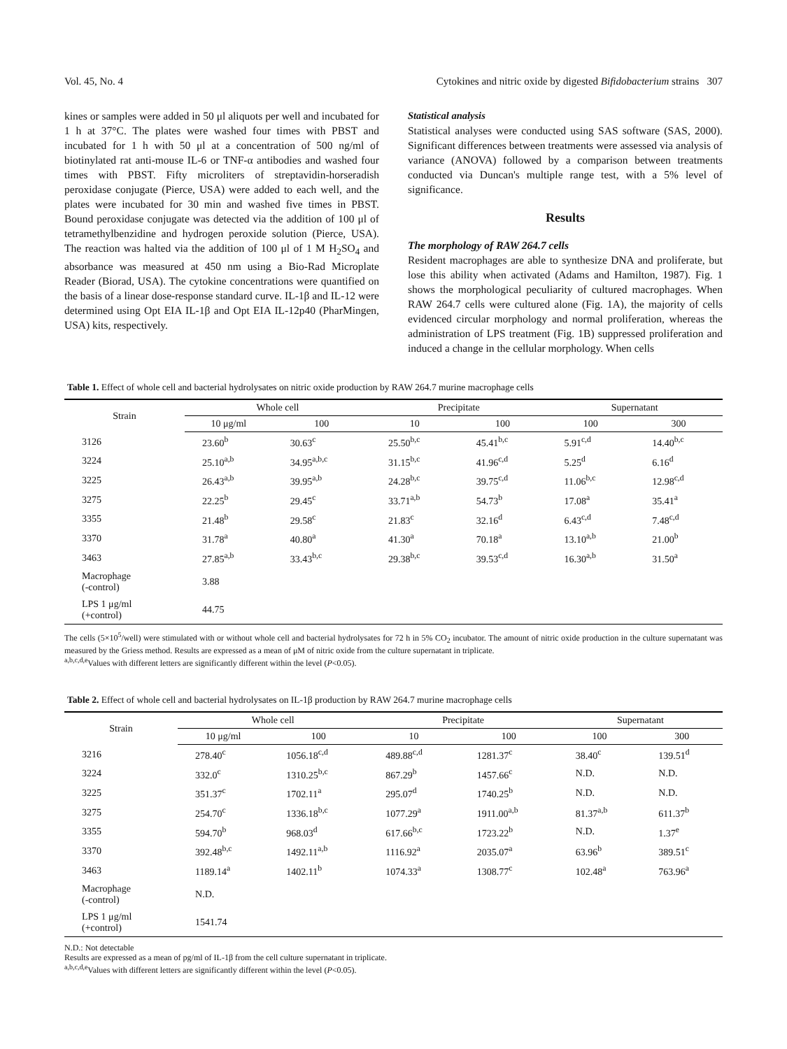Vol. 45, No. 4 Cytokines and nitric oxide by digested Bifidobacterium strains 307
kines or samples were added in 50 μl aliquots per well and incubated for 1 h at 37°C. The plates were washed four times with PBST and incubated for 1 h with 50 μl at a concentration of 500 ng/ml of biotinylated rat anti-mouse IL-6 or TNF-α antibodies and washed four times with PBST. Fifty microliters of streptavidin-horseradish peroxidase conjugate (Pierce, USA) were added to each well, and the plates were incubated for 30 min and washed five times in PBST. Bound peroxidase conjugate was detected via the addition of 100 μl of tetramethylbenzidine and hydrogen peroxide solution (Pierce, USA). The reaction was halted via the addition of 100 μl of 1 M H<sub>2</sub>SO<sub>4</sub> and absorbance was measured at 450 nm using a Bio-Rad Microplate Reader (Biorad, USA). The cytokine concentrations were quantified on the basis of a linear dose-response standard curve. IL-1β and IL-12 were determined using Opt EIA IL-1β and Opt EIA IL-12p40 (PharMingen, USA) kits, respectively.
Statistical analysis
Statistical analyses were conducted using SAS software (SAS, 2000). Significant differences between treatments were assessed via analysis of variance (ANOVA) followed by a comparison between treatments conducted via Duncan's multiple range test, with a 5% level of significance.
Results
The morphology of RAW 264.7 cells
Resident macrophages are able to synthesize DNA and proliferate, but lose this ability when activated (Adams and Hamilton, 1987). Fig. 1 shows the morphological peculiarity of cultured macrophages. When RAW 264.7 cells were cultured alone (Fig. 1A), the majority of cells evidenced circular morphology and normal proliferation, whereas the administration of LPS treatment (Fig. 1B) suppressed proliferation and induced a change in the cellular morphology. When cells
Table 1. Effect of whole cell and bacterial hydrolysates on nitric oxide production by RAW 264.7 murine macrophage cells
| Strain | Whole cell | | Precipitate | | Supernatant | |
| --- | --- | --- | --- | --- | --- | --- |
| | 10 μg/ml | 100 | 10 | 100 | 100 | 300 |
| 3126 | 23.60<sup>b</sup> | 30.63<sup>c</sup> | 25.50<sup>b,c</sup> | 45.41<sup>b,c</sup> | 5.91<sup>c,d</sup> | 14.40<sup>b,c</sup> |
| 3224 | 25.10<sup>a,b</sup> | 34.95<sup>a,b,c</sup> | 31.15<sup>b,c</sup> | 41.96<sup>c,d</sup> | 5.25<sup>d</sup> | 6.16<sup>d</sup> |
| 3225 | 26.43<sup>a,b</sup> | 39.95<sup>a,b</sup> | 24.28<sup>b,c</sup> | 39.75<sup>c,d</sup> | 11.06<sup>b,c</sup> | 12.98<sup>c,d</sup> |
| 3275 | 22.25<sup>b</sup> | 29.45<sup>c</sup> | 33.71<sup>a,b</sup> | 54.73<sup>b</sup> | 17.08<sup>a</sup> | 35.41<sup>a</sup> |
| 3355 | 21.48<sup>b</sup> | 29.58<sup>c</sup> | 21.83<sup>c</sup> | 32.16<sup>d</sup> | 6.43<sup>c,d</sup> | 7.48<sup>c,d</sup> |
| 3370 | 31.78<sup>a</sup> | 40.80<sup>a</sup> | 41.30<sup>a</sup> | 70.18<sup>a</sup> | 13.10<sup>a,b</sup> | 21.00<sup>b</sup> |
| 3463 | 27.85<sup>a,b</sup> | 33.43<sup>b,c</sup> | 29.38<sup>b,c</sup> | 39.53<sup>c,d</sup> | 16.30<sup>a,b</sup> | 31.50<sup>a</sup> |
| Macrophage (-control) | 3.88 | | | | | |
| LPS 1 μg/ml (+control) | 44.75 | | | | | |
The cells (5×10<sup>5</sup>/well) were stimulated with or without whole cell and bacterial hydrolysates for 72 h in 5% CO<sub>2</sub> incubator. The amount of nitric oxide production in the culture supernatant was measured by the Griess method. Results are expressed as a mean of μM of nitric oxide from the culture supernatant in triplicate.
<sup>a,b,c,d,e</sup>Values with different letters are significantly different within the level (P<0.05).
Table 2. Effect of whole cell and bacterial hydrolysates on IL-1β production by RAW 264.7 murine macrophage cells
| Strain | Whole cell | | Precipitate | | Supernatant | |
| --- | --- | --- | --- | --- | --- | --- |
| | 10 μg/ml | 100 | 10 | 100 | 100 | 300 |
| 3216 | 278.40<sup>c</sup> | 1056.18<sup>c,d</sup> | 489.88<sup>c,d</sup> | 1281.37<sup>c</sup> | 38.40<sup>c</sup> | 139.51<sup>d</sup> |
| 3224 | 332.0<sup>c</sup> | 1310.25<sup>b,c</sup> | 867.29<sup>b</sup> | 1457.66<sup>c</sup> | N.D. | N.D. |
| 3225 | 351.37<sup>c</sup> | 1702.11<sup>a</sup> | 295.07<sup>d</sup> | 1740.25<sup>b</sup> | N.D. | N.D. |
| 3275 | 254.70<sup>c</sup> | 1336.18<sup>b,c</sup> | 1077.29<sup>a</sup> | 1911.00<sup>a,b</sup> | 81.37<sup>a,b</sup> | 611.37<sup>b</sup> |
| 3355 | 594.70<sup>b</sup> | 968.03<sup>d</sup> | 617.66<sup>b,c</sup> | 1723.22<sup>b</sup> | N.D. | 1.37<sup>e</sup> |
| 3370 | 392.48<sup>b,c</sup> | 1492.11<sup>a,b</sup> | 1116.92<sup>a</sup> | 2035.07<sup>a</sup> | 63.96<sup>b</sup> | 389.51<sup>c</sup> |
| 3463 | 1189.14<sup>a</sup> | 1402.11<sup>b</sup> | 1074.33<sup>a</sup> | 1308.77<sup>c</sup> | 102.48<sup>a</sup> | 763.96<sup>a</sup> |
| Macrophage (-control) | N.D. | | | | | |
| LPS 1 μg/ml (+control) | 1541.74 | | | | | |
N.D.: Not detectable
Results are expressed as a mean of pg/ml of IL-1β from the cell culture supernatant in triplicate.
<sup>a,b,c,d,e</sup>Values with different letters are significantly different within the level (P<0.05).